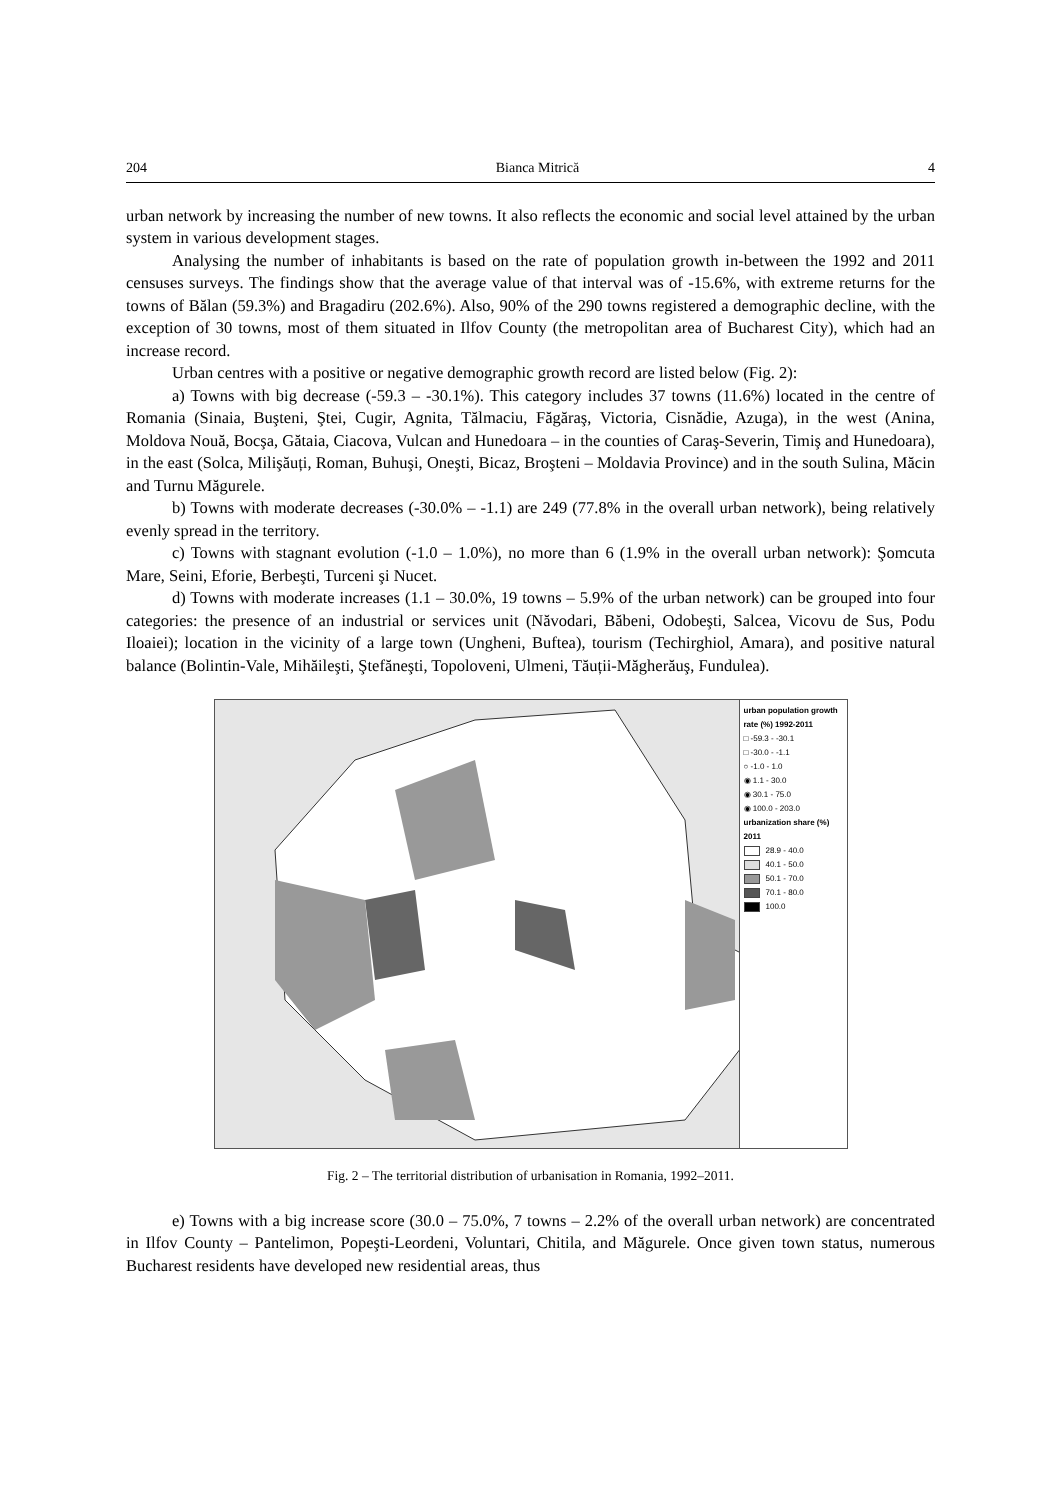204 Bianca Mitrică 4
urban network by increasing the number of new towns. It also reflects the economic and social level attained by the urban system in various development stages.
Analysing the number of inhabitants is based on the rate of population growth in-between the 1992 and 2011 censuses surveys. The findings show that the average value of that interval was of -15.6%, with extreme returns for the towns of Bălan (59.3%) and Bragadiru (202.6%). Also, 90% of the 290 towns registered a demographic decline, with the exception of 30 towns, most of them situated in Ilfov County (the metropolitan area of Bucharest City), which had an increase record.
Urban centres with a positive or negative demographic growth record are listed below (Fig. 2):
a) Towns with big decrease (-59.3 – -30.1%). This category includes 37 towns (11.6%) located in the centre of Romania (Sinaia, Buşteni, Ştei, Cugir, Agnita, Tălmaciu, Făgăraş, Victoria, Cisnădie, Azuga), in the west (Anina, Moldova Nouă, Bocşa, Gătaia, Ciacova, Vulcan and Hunedoara – in the counties of Caraş-Severin, Timiş and Hunedoara), in the east (Solca, Milişăuți, Roman, Buhuşi, Oneşti, Bicaz, Broşteni – Moldavia Province) and in the south Sulina, Măcin and Turnu Măgurele.
b) Towns with moderate decreases (-30.0% – -1.1) are 249 (77.8% in the overall urban network), being relatively evenly spread in the territory.
c) Towns with stagnant evolution (-1.0 – 1.0%), no more than 6 (1.9% in the overall urban network): Şomcuta Mare, Seini, Eforie, Berbeşti, Turceni şi Nucet.
d) Towns with moderate increases (1.1 – 30.0%, 19 towns – 5.9% of the urban network) can be grouped into four categories: the presence of an industrial or services unit (Năvodari, Băbeni, Odobeşti, Salcea, Vicovu de Sus, Podu Iloaiei); location in the vicinity of a large town (Ungheni, Buftea), tourism (Techirghiol, Amara), and positive natural balance (Bolintin-Vale, Mihăileşti, Ştefăneşti, Topoloveni, Ulmeni, Tăuții-Măgherăuş, Fundulea).
urban population growth rate (%) 1992-2011
□ -59.3 - -30.1
□ -30.0 - -1.1
○ -1.0 - 1.0
◉ 1.1 - 30.0
◉ 30.1 - 75.0
◉ 100.0 - 203.0
urbanization share (%) 2011
28.9 - 40.0
40.1 - 50.0
50.1 - 70.0
70.1 - 80.0
100.0
Fig. 2 – The territorial distribution of urbanisation in Romania, 1992–2011.
e) Towns with a big increase score (30.0 – 75.0%, 7 towns – 2.2% of the overall urban network) are concentrated in Ilfov County – Pantelimon, Popeşti-Leordeni, Voluntari, Chitila, and Măgurele. Once given town status, numerous Bucharest residents have developed new residential areas, thus